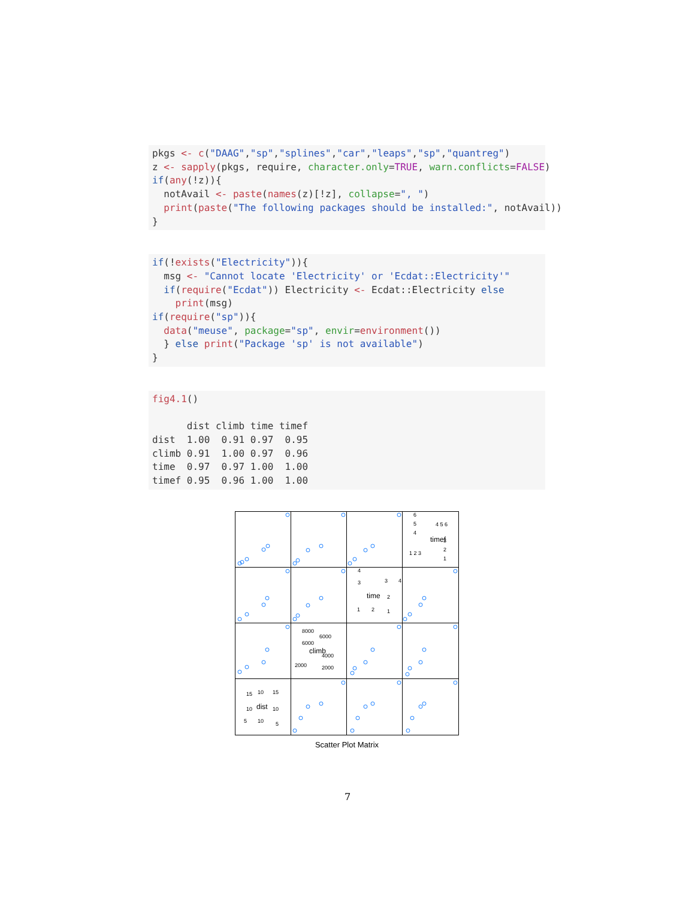pkgs <- c("DAAG","sp","splines","car","leaps","sp","quantreg")
z <- sapply(pkgs, require, character.only=TRUE, warn.conflicts=FALSE)
if(any(!z)){
  notAvail <- paste(names(z)[!z], collapse=", ")
  print(paste("The following packages should be installed:", notAvail))
}
if(!exists("Electricity")){
  msg <- "Cannot locate 'Electricity' or 'Ecdat::Electricity'"
  if(require("Ecdat")) Electricity <- Ecdat::Electricity else
    print(msg)
if(require("sp")){
  data("meuse", package="sp", envir=environment())
  } else print("Package 'sp' is not available")
}
fig4.1()

      dist climb time timef
dist  1.00  0.91 0.97  0.95
climb 0.91  1.00 0.97  0.96
time  0.97  0.97 1.00  1.00
timef 0.95  0.96 1.00  1.00
timef
time
climb
dist
6
5
4
4 5 6
1 2 3
3
2
1
4
3
3
4
2
1
1
2
8000
6000
6000
4000
2000
2000
10
15
15
10
10
5
10
5
Scatter Plot Matrix
7